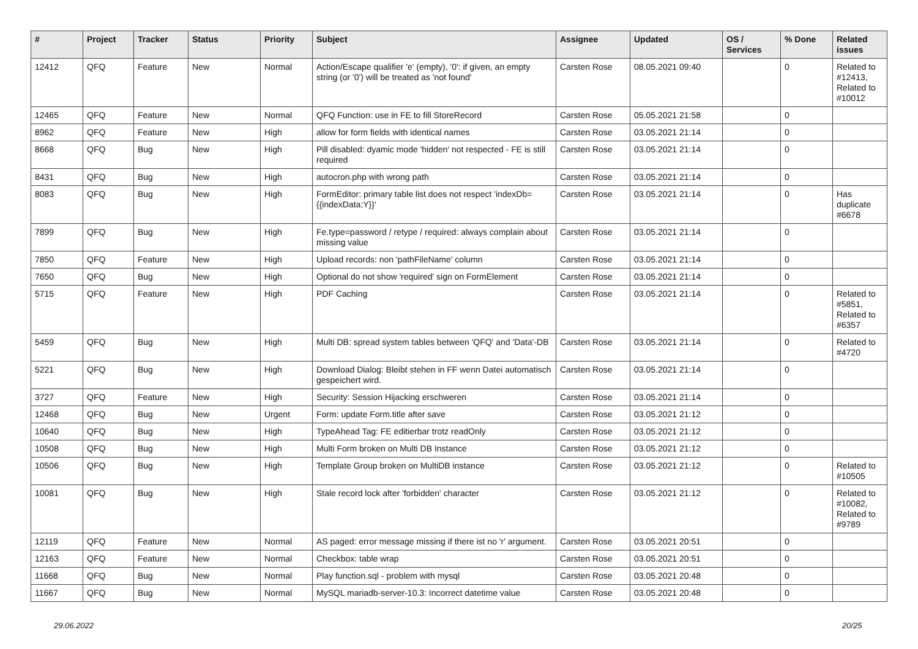| # | Project | Tracker | Status | Priority | Subject | Assignee | Updated | OS / Services | % Done | Related issues |
| --- | --- | --- | --- | --- | --- | --- | --- | --- | --- | --- |
| 12412 | QFQ | Feature | New | Normal | Action/Escape qualifier 'e' (empty), '0': if given, an empty string (or '0') will be treated as 'not found' | Carsten Rose | 08.05.2021 09:40 | | 0 | Related to #12413, Related to #10012 |
| 12465 | QFQ | Feature | New | Normal | QFQ Function: use in FE to fill StoreRecord | Carsten Rose | 05.05.2021 21:58 | | 0 | |
| 8962 | QFQ | Feature | New | High | allow for form fields with identical names | Carsten Rose | 03.05.2021 21:14 | | 0 | |
| 8668 | QFQ | Bug | New | High | Pill disabled: dyamic mode 'hidden' not respected - FE is still required | Carsten Rose | 03.05.2021 21:14 | | 0 | |
| 8431 | QFQ | Bug | New | High | autocron.php with wrong path | Carsten Rose | 03.05.2021 21:14 | | 0 | |
| 8083 | QFQ | Bug | New | High | FormEditor: primary table list does not respect 'indexDb={{indexData:Y}}' | Carsten Rose | 03.05.2021 21:14 | | 0 | Has duplicate #6678 |
| 7899 | QFQ | Bug | New | High | Fe.type=password / retype / required: always complain about missing value | Carsten Rose | 03.05.2021 21:14 | | 0 | |
| 7850 | QFQ | Feature | New | High | Upload records: non 'pathFileName' column | Carsten Rose | 03.05.2021 21:14 | | 0 | |
| 7650 | QFQ | Bug | New | High | Optional do not show 'required' sign on FormElement | Carsten Rose | 03.05.2021 21:14 | | 0 | |
| 5715 | QFQ | Feature | New | High | PDF Caching | Carsten Rose | 03.05.2021 21:14 | | 0 | Related to #5851, Related to #6357 |
| 5459 | QFQ | Bug | New | High | Multi DB: spread system tables between 'QFQ' and 'Data'-DB | Carsten Rose | 03.05.2021 21:14 | | 0 | Related to #4720 |
| 5221 | QFQ | Bug | New | High | Download Dialog: Bleibt stehen in FF wenn Datei automatisch gespeichert wird. | Carsten Rose | 03.05.2021 21:14 | | 0 | |
| 3727 | QFQ | Feature | New | High | Security: Session Hijacking erschweren | Carsten Rose | 03.05.2021 21:14 | | 0 | |
| 12468 | QFQ | Bug | New | Urgent | Form: update Form.title after save | Carsten Rose | 03.05.2021 21:12 | | 0 | |
| 10640 | QFQ | Bug | New | High | TypeAhead Tag: FE editierbar trotz readOnly | Carsten Rose | 03.05.2021 21:12 | | 0 | |
| 10508 | QFQ | Bug | New | High | Multi Form broken on Multi DB Instance | Carsten Rose | 03.05.2021 21:12 | | 0 | |
| 10506 | QFQ | Bug | New | High | Template Group broken on MultiDB instance | Carsten Rose | 03.05.2021 21:12 | | 0 | Related to #10505 |
| 10081 | QFQ | Bug | New | High | Stale record lock after 'forbidden' character | Carsten Rose | 03.05.2021 21:12 | | 0 | Related to #10082, Related to #9789 |
| 12119 | QFQ | Feature | New | Normal | AS paged: error message missing if there ist no 'r' argument. | Carsten Rose | 03.05.2021 20:51 | | 0 | |
| 12163 | QFQ | Feature | New | Normal | Checkbox: table wrap | Carsten Rose | 03.05.2021 20:51 | | 0 | |
| 11668 | QFQ | Bug | New | Normal | Play function.sql - problem with mysql | Carsten Rose | 03.05.2021 20:48 | | 0 | |
| 11667 | QFQ | Bug | New | Normal | MySQL mariadb-server-10.3: Incorrect datetime value | Carsten Rose | 03.05.2021 20:48 | | 0 | |
29.06.2022 20/25